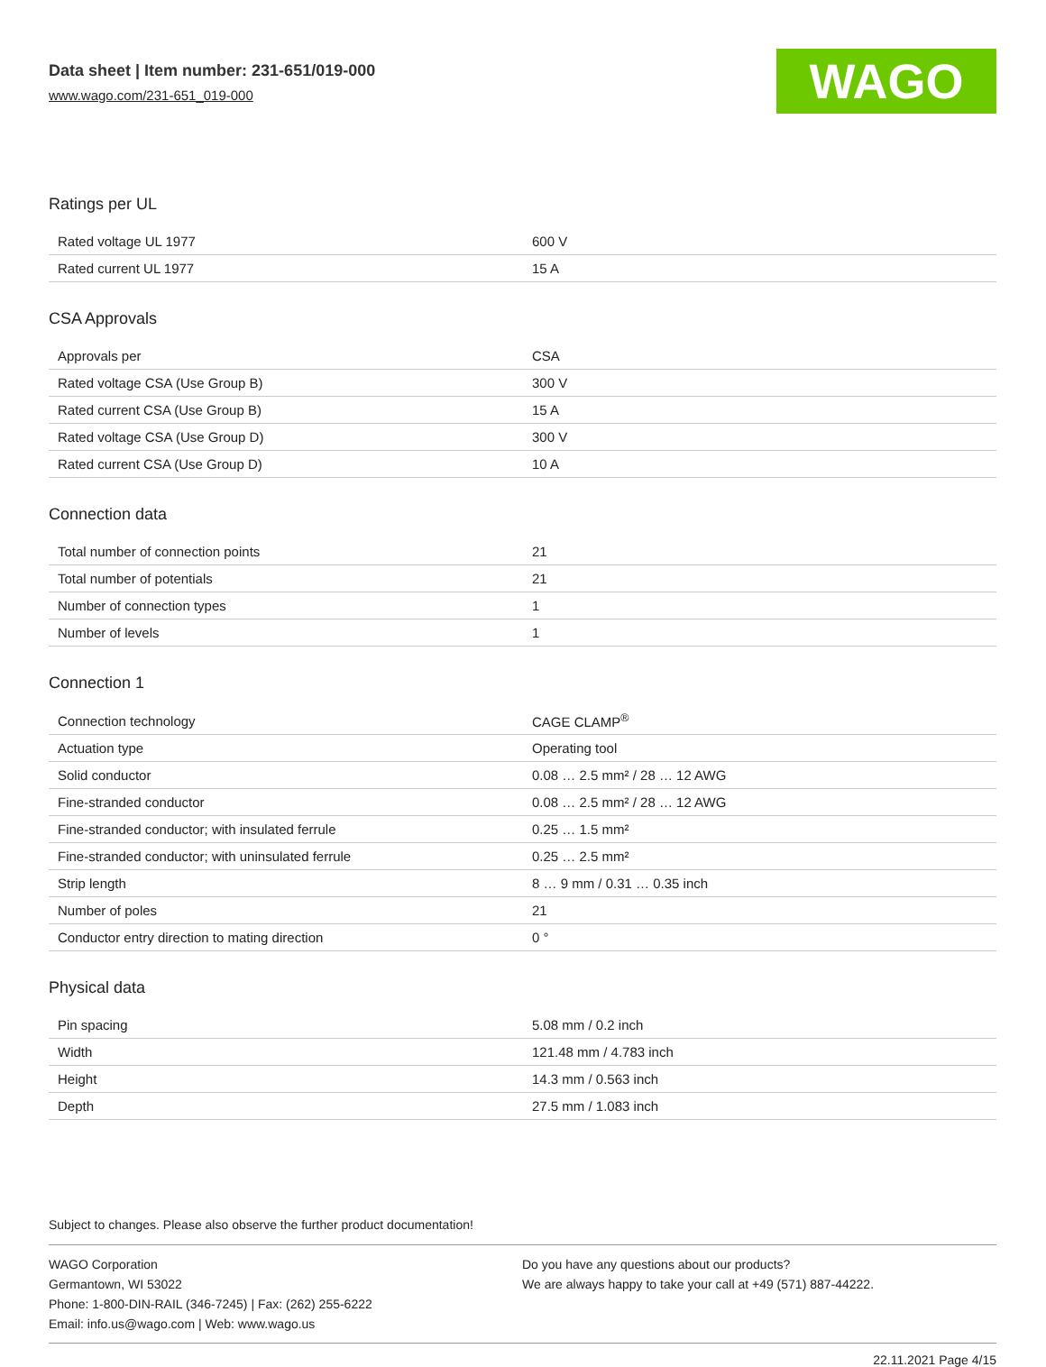Data sheet | Item number: 231-651/019-000
www.wago.com/231-651_019-000
WAGO
Ratings per UL
| Rated voltage UL 1977 | 600 V |
| Rated current UL 1977 | 15 A |
CSA Approvals
| Approvals per | CSA |
| Rated voltage CSA (Use Group B) | 300 V |
| Rated current CSA (Use Group B) | 15 A |
| Rated voltage CSA (Use Group D) | 300 V |
| Rated current CSA (Use Group D) | 10 A |
Connection data
| Total number of connection points | 21 |
| Total number of potentials | 21 |
| Number of connection types | 1 |
| Number of levels | 1 |
Connection 1
| Connection technology | CAGE CLAMP<sup>®</sup> |
| Actuation type | Operating tool |
| Solid conductor | 0.08 … 2.5 mm² / 28 … 12 AWG |
| Fine-stranded conductor | 0.08 … 2.5 mm² / 28 … 12 AWG |
| Fine-stranded conductor; with insulated ferrule | 0.25 … 1.5 mm² |
| Fine-stranded conductor; with uninsulated ferrule | 0.25 … 2.5 mm² |
| Strip length | 8 … 9 mm / 0.31 … 0.35 inch |
| Number of poles | 21 |
| Conductor entry direction to mating direction | 0 ° |
Physical data
| Pin spacing | 5.08 mm / 0.2 inch |
| Width | 121.48 mm / 4.783 inch |
| Height | 14.3 mm / 0.563 inch |
| Depth | 27.5 mm / 1.083 inch |
Subject to changes. Please also observe the further product documentation!
WAGO Corporation
Germantown, WI 53022
Phone: 1-800-DIN-RAIL (346-7245) | Fax: (262) 255-6222
Email: info.us@wago.com | Web: www.wago.us
Do you have any questions about our products?
We are always happy to take your call at +49 (571) 887-44222.
22.11.2021 Page 4/15